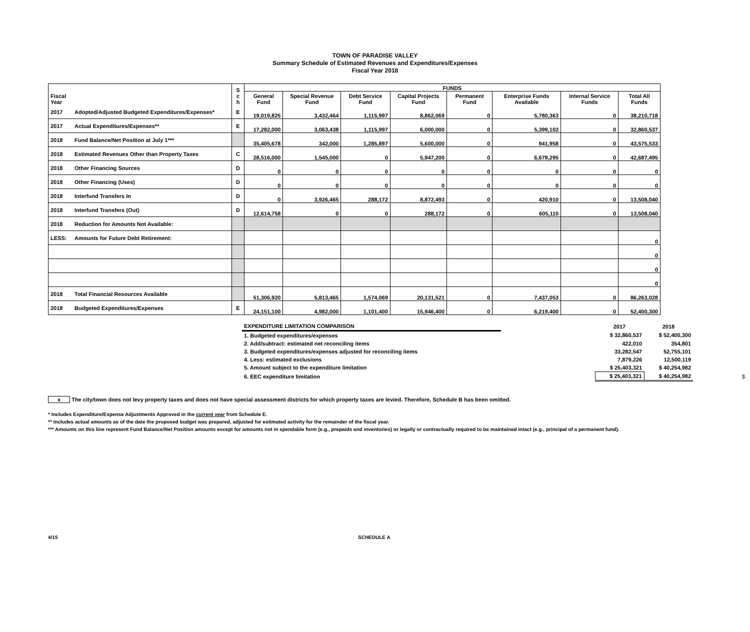TOWN OF PARADISE VALLEY
Summary Schedule of Estimated Revenues and Expenditures/Expenses
Fiscal Year 2018
| Fiscal Year | | S c h | FUNDS | | | | | | | |
| --- | --- | --- | --- | --- | --- | --- | --- | --- | --- | --- |
| | | | General Fund | Special Revenue Fund | Debt Service Fund | Capital Projects Fund | Permanent Fund | Enterprise Funds Available | Internal Service Funds | Total All Funds |
| 2017 | Adopted/Adjusted Budgeted Expenditures/Expenses* | E | 19,019,825 | 3,432,464 | 1,115,997 | 8,862,069 | 0 | 5,780,363 | 0 | 38,210,718 |
| 2017 | Actual Expenditures/Expenses** | E | 17,282,000 | 3,063,438 | 1,115,997 | 6,000,000 | 0 | 5,399,102 | 0 | 32,860,537 |
| 2018 | Fund Balance/Net Position at July 1*** | | 35,405,678 | 342,000 | 1,285,897 | 5,600,000 | 0 | 941,958 | 0 | 43,575,533 |
| 2018 | Estimated Revenues Other than Property Taxes | C | 28,516,000 | 1,545,000 | 0 | 5,947,200 | 0 | 6,679,295 | 0 | 42,687,495 |
| 2018 | Other Financing Sources | D | 0 | 0 | 0 | 0 | 0 | 0 | 0 | 0 |
| 2018 | Other Financing (Uses) | D | 0 | 0 | 0 | 0 | 0 | 0 | 0 | 0 |
| 2018 | Interfund Transfers In | D | 0 | 3,926,465 | 288,172 | 8,872,493 | 0 | 420,910 | 0 | 13,508,040 |
| 2018 | Interfund Transfers (Out) | D | 12,614,758 | 0 | 0 | 288,172 | 0 | 605,110 | 0 | 13,508,040 |
| 2018 | Reduction for Amounts Not Available: | | | | | | | | | |
| LESS: | Amounts for Future Debt Retirement: | | | | | | | | | 0 |
| | | | | | | | | | | 0 |
| | | | | | | | | | | 0 |
| | | | | | | | | | | 0 |
| 2018 | Total Financial Resources Available | | 51,306,920 | 5,813,465 | 1,574,069 | 20,131,521 | 0 | 7,437,053 | 0 | 86,263,028 |
| 2018 | Budgeted Expenditures/Expenses | E | 24,151,100 | 4,982,000 | 1,101,400 | 15,946,400 | 0 | 6,219,400 | 0 | 52,400,300 |
| EXPENDITURE LIMITATION COMPARISON | | 2017 | 2018 | |
| 1. Budgeted expenditures/expenses | | $ 32,860,537 | $ 52,400,300 | |
| 2. Add/subtract: estimated net reconciling items | | 422,010 | 354,801 | |
| 3. Budgeted expenditures/expenses adjusted for reconciling items | | 33,282,547 | 52,755,101 | |
| 4. Less: estimated exclusions | | 7,879,226 | 12,500,119 | |
| 5. Amount subject to the expenditure limitation | | $ 25,403,321 | $ 40,254,982 | |
| 6. EEC expenditure limitation | | $ 25,403,321 | $ 40,254,982 | $ |
x The city/town does not levy property taxes and does not have special assessment districts for which property taxes are levied. Therefore, Schedule B has been omitted.
* Includes Expenditure/Expense Adjustments Approved in the current year from Schedule E.
** Includes actual amounts as of the date the proposed budget was prepared, adjusted for estimated activity for the remainder of the fiscal year.
*** Amounts on this line represent Fund Balance/Net Position amounts except for amounts not in spendable form (e.g., prepaids and inventories) or legally or contractually required to be maintained intact (e.g., principal of a permanent fund).
4/15 SCHEDULE A